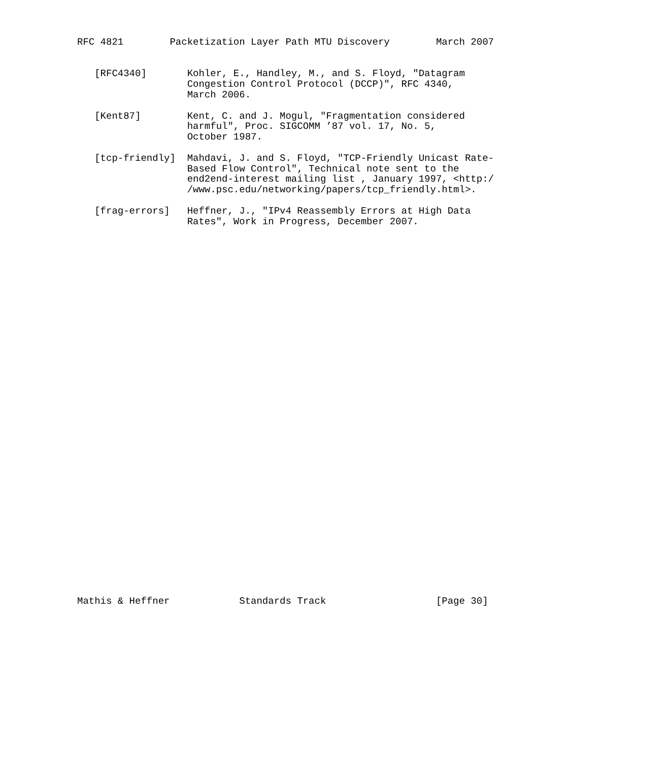RFC 4821        Packetization Layer Path MTU Discovery        March 2007


   [RFC4340]       Kohler, E., Handley, M., and S. Floyd, "Datagram
                   Congestion Control Protocol (DCCP)", RFC 4340,
                   March 2006.

   [Kent87]        Kent, C. and J. Mogul, "Fragmentation considered
                   harmful", Proc. SIGCOMM ’87 vol. 17, No. 5,
                   October 1987.

   [tcp-friendly]  Mahdavi, J. and S. Floyd, "TCP-Friendly Unicast Rate-
                   Based Flow Control", Technical note sent to the
                   end2end-interest mailing list , January 1997, <http:/
                   /www.psc.edu/networking/papers/tcp_friendly.html>.

   [frag-errors]   Heffner, J., "IPv4 Reassembly Errors at High Data
                   Rates", Work in Progress, December 2007.



































Mathis & Heffner            Standards Track                   [Page 30]